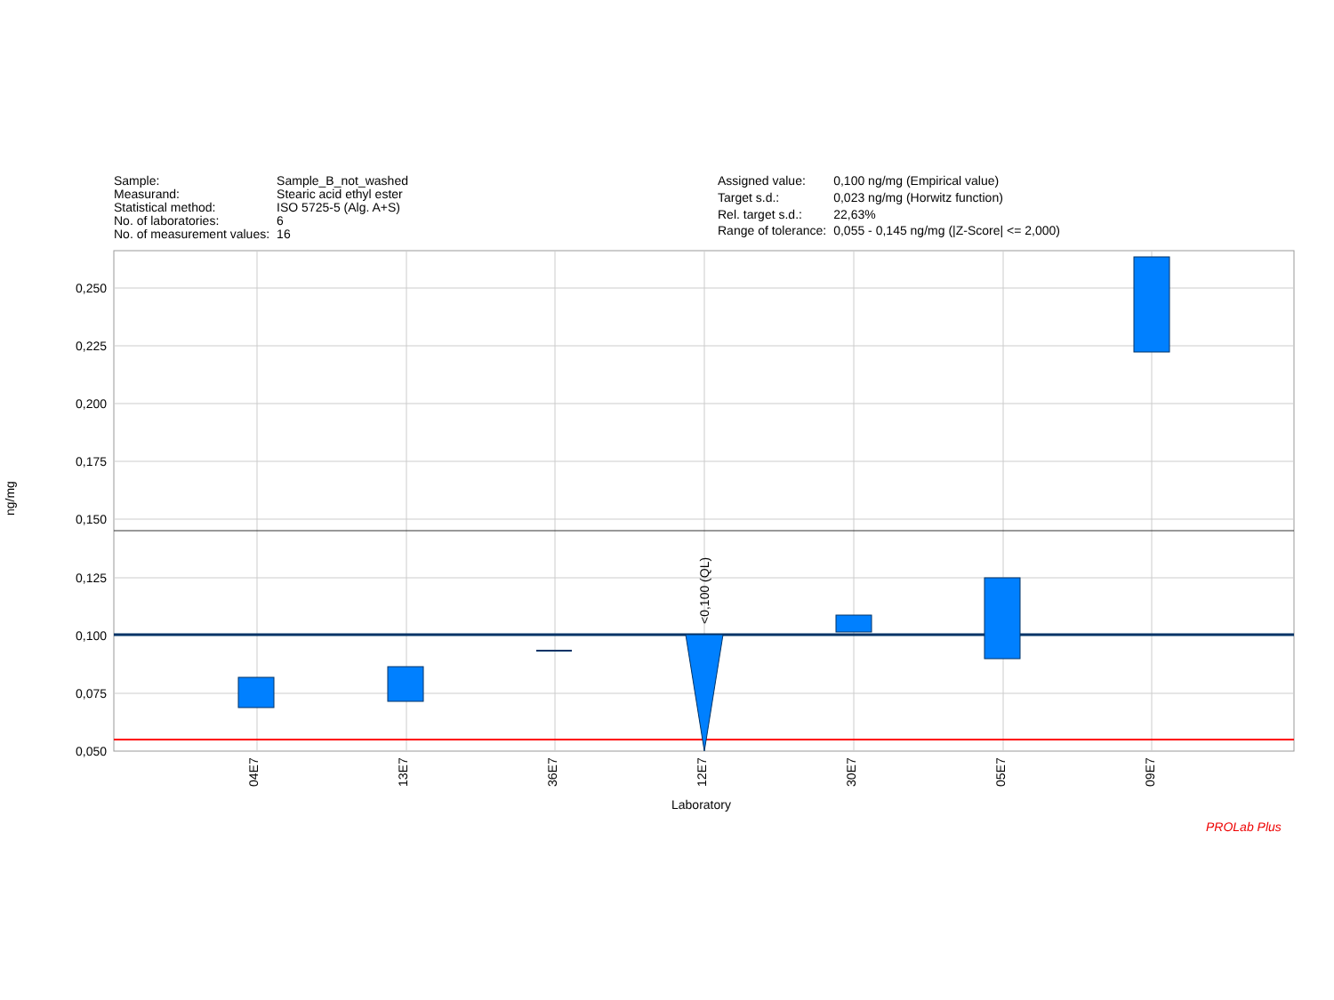| Sample: | Sample_B_not_washed |
| Measurand: | Stearic acid ethyl ester |
| Statistical method: | ISO 5725-5 (Alg. A+S) |
| No. of laboratories: | 6 |
| No. of measurement values: | 16 |
| Assigned value: | 0,100 ng/mg (Empirical value) |
| Target s.d.: | 0,023 ng/mg (Horwitz function) |
| Rel. target s.d.: | 22,63% |
| Range of tolerance: | 0,055 - 0,145 ng/mg (/Z-Score/ <= 2,000) |
04E7
13E7
36E7
12E7
30E7
05E7
09E7
<0,100 (QL)
0,250
0,225
0,200
0,175
0,150
0,125
0,100
0,075
0,050
Laboratory
ng/mg
PROLab Plus